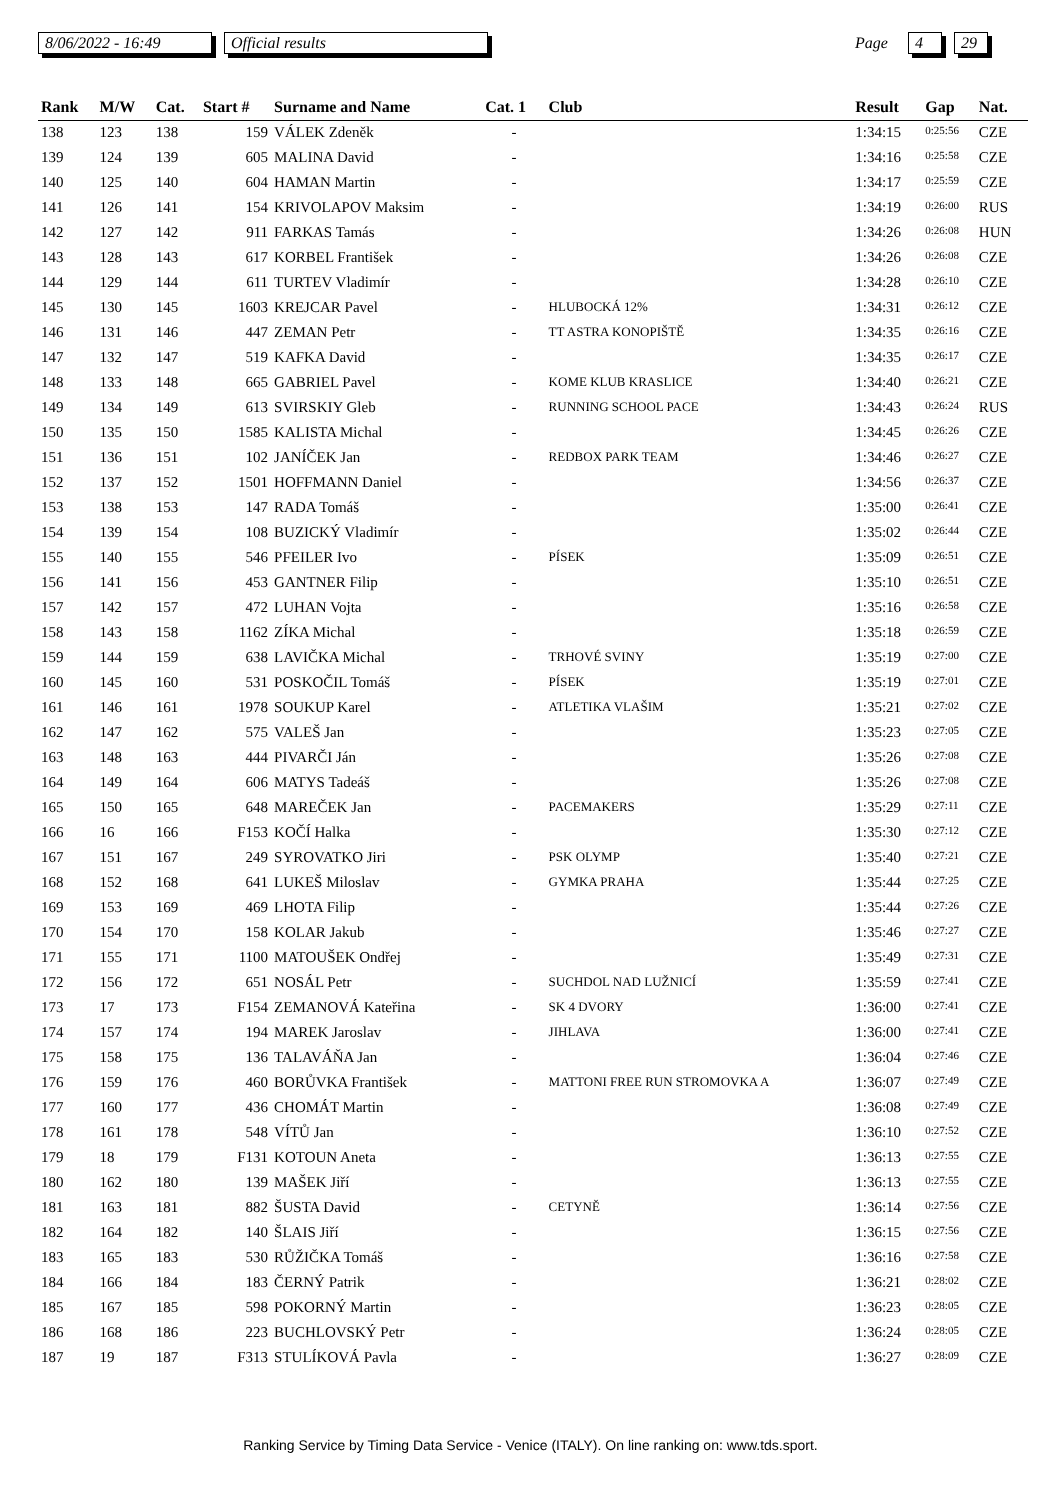8/06/2022 - 16:49 Official results Page 4 29
| Rank | M/W | Cat. | Start # | Surname and Name | Cat. 1 | Club | Result | Gap | Nat. |
| --- | --- | --- | --- | --- | --- | --- | --- | --- | --- |
| 138 | 123 | 138 | 159 | VÁLEK Zdeněk | - | | 1:34:15 | 0:25:56 | CZE |
| 139 | 124 | 139 | 605 | MALINA David | - | | 1:34:16 | 0:25:58 | CZE |
| 140 | 125 | 140 | 604 | HAMAN Martin | - | | 1:34:17 | 0:25:59 | CZE |
| 141 | 126 | 141 | 154 | KRIVOLAPOV Maksim | - | | 1:34:19 | 0:26:00 | RUS |
| 142 | 127 | 142 | 911 | FARKAS Tamás | - | | 1:34:26 | 0:26:08 | HUN |
| 143 | 128 | 143 | 617 | KORBEL František | - | | 1:34:26 | 0:26:08 | CZE |
| 144 | 129 | 144 | 611 | TURTEV Vladimír | - | | 1:34:28 | 0:26:10 | CZE |
| 145 | 130 | 145 | 1603 | KREJCAR Pavel | - | HLUBOCKÁ 12% | 1:34:31 | 0:26:12 | CZE |
| 146 | 131 | 146 | 447 | ZEMAN Petr | - | TT ASTRA KONOPIŠTĚ | 1:34:35 | 0:26:16 | CZE |
| 147 | 132 | 147 | 519 | KAFKA David | - | | 1:34:35 | 0:26:17 | CZE |
| 148 | 133 | 148 | 665 | GABRIEL Pavel | - | KOME KLUB KRASLICE | 1:34:40 | 0:26:21 | CZE |
| 149 | 134 | 149 | 613 | SVIRSKIY Gleb | - | RUNNING SCHOOL PACE | 1:34:43 | 0:26:24 | RUS |
| 150 | 135 | 150 | 1585 | KALISTA Michal | - | | 1:34:45 | 0:26:26 | CZE |
| 151 | 136 | 151 | 102 | JANÍČEK Jan | - | REDBOX PARK TEAM | 1:34:46 | 0:26:27 | CZE |
| 152 | 137 | 152 | 1501 | HOFFMANN Daniel | - | | 1:34:56 | 0:26:37 | CZE |
| 153 | 138 | 153 | 147 | RADA Tomáš | - | | 1:35:00 | 0:26:41 | CZE |
| 154 | 139 | 154 | 108 | BUZICKÝ Vladimír | - | | 1:35:02 | 0:26:44 | CZE |
| 155 | 140 | 155 | 546 | PFEILER Ivo | - | PÍSEK | 1:35:09 | 0:26:51 | CZE |
| 156 | 141 | 156 | 453 | GANTNER Filip | - | | 1:35:10 | 0:26:51 | CZE |
| 157 | 142 | 157 | 472 | LUHAN Vojta | - | | 1:35:16 | 0:26:58 | CZE |
| 158 | 143 | 158 | 1162 | ZÍKA Michal | - | | 1:35:18 | 0:26:59 | CZE |
| 159 | 144 | 159 | 638 | LAVIČKA Michal | - | TRHOVÉ SVINY | 1:35:19 | 0:27:00 | CZE |
| 160 | 145 | 160 | 531 | POSKOČIL Tomáš | - | PÍSEK | 1:35:19 | 0:27:01 | CZE |
| 161 | 146 | 161 | 1978 | SOUKUP Karel | - | ATLETIKA VLAŠIM | 1:35:21 | 0:27:02 | CZE |
| 162 | 147 | 162 | 575 | VALEŠ Jan | - | | 1:35:23 | 0:27:05 | CZE |
| 163 | 148 | 163 | 444 | PIVARČI Ján | - | | 1:35:26 | 0:27:08 | CZE |
| 164 | 149 | 164 | 606 | MATYS Tadeáš | - | | 1:35:26 | 0:27:08 | CZE |
| 165 | 150 | 165 | 648 | MAREČEK Jan | - | PACEMAKERS | 1:35:29 | 0:27:11 | CZE |
| 166 | 16 | 166 | F153 | KOČÍ Halka | - | | 1:35:30 | 0:27:12 | CZE |
| 167 | 151 | 167 | 249 | SYROVATKO Jiri | - | PSK OLYMP | 1:35:40 | 0:27:21 | CZE |
| 168 | 152 | 168 | 641 | LUKEŠ Miloslav | - | GYMKA PRAHA | 1:35:44 | 0:27:25 | CZE |
| 169 | 153 | 169 | 469 | LHOTA Filip | - | | 1:35:44 | 0:27:26 | CZE |
| 170 | 154 | 170 | 158 | KOLAR Jakub | - | | 1:35:46 | 0:27:27 | CZE |
| 171 | 155 | 171 | 1100 | MATOUŠEK Ondřej | - | | 1:35:49 | 0:27:31 | CZE |
| 172 | 156 | 172 | 651 | NOSÁL Petr | - | SUCHDOL NAD LUŽNICÍ | 1:35:59 | 0:27:41 | CZE |
| 173 | 17 | 173 | F154 | ZEMANOVÁ Kateřina | - | SK 4 DVORY | 1:36:00 | 0:27:41 | CZE |
| 174 | 157 | 174 | 194 | MAREK Jaroslav | - | JIHLAVA | 1:36:00 | 0:27:41 | CZE |
| 175 | 158 | 175 | 136 | TALAVÁŇA Jan | - | | 1:36:04 | 0:27:46 | CZE |
| 176 | 159 | 176 | 460 | BORŮVKA František | - | MATTONI FREE RUN STROMOVKA A | 1:36:07 | 0:27:49 | CZE |
| 177 | 160 | 177 | 436 | CHOMÁT Martin | - | | 1:36:08 | 0:27:49 | CZE |
| 178 | 161 | 178 | 548 | VÍTŮ Jan | - | | 1:36:10 | 0:27:52 | CZE |
| 179 | 18 | 179 | F131 | KOTOUN Aneta | - | | 1:36:13 | 0:27:55 | CZE |
| 180 | 162 | 180 | 139 | MAŠEK Jiří | - | | 1:36:13 | 0:27:55 | CZE |
| 181 | 163 | 181 | 882 | ŠUSTA David | - | CETYNĚ | 1:36:14 | 0:27:56 | CZE |
| 182 | 164 | 182 | 140 | ŠLAIS Jiří | - | | 1:36:15 | 0:27:56 | CZE |
| 183 | 165 | 183 | 530 | RŮŽIČKA Tomáš | - | | 1:36:16 | 0:27:58 | CZE |
| 184 | 166 | 184 | 183 | ČERNÝ Patrik | - | | 1:36:21 | 0:28:02 | CZE |
| 185 | 167 | 185 | 598 | POKORNÝ Martin | - | | 1:36:23 | 0:28:05 | CZE |
| 186 | 168 | 186 | 223 | BUCHLOVSKÝ Petr | - | | 1:36:24 | 0:28:05 | CZE |
| 187 | 19 | 187 | F313 | STULÍKOVÁ Pavla | - | | 1:36:27 | 0:28:09 | CZE |
Ranking Service by Timing Data Service - Venice (ITALY). On line ranking on: www.tds.sport.